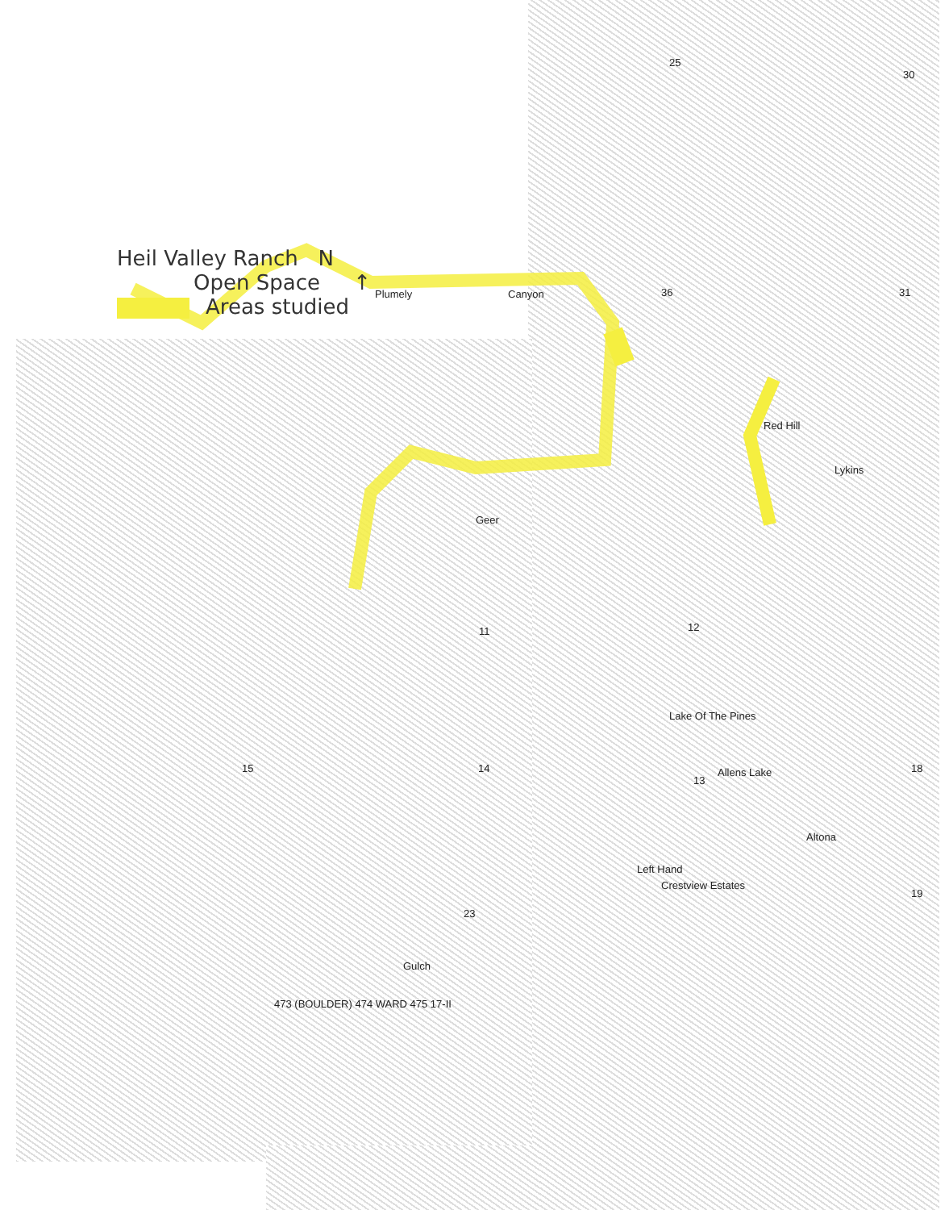Heil Valley Ranch N
Open Space ↑
Areas studied
25
30
31
36
Red Hill
Plumely Canyon
Geer
14
15
11 12
13
18
19
Lykins
Lake Of The Pines
Allens Lake
Altona
Crestview Estates
Left Hand
23
Gulch
473 (BOULDER) 474 WARD 475 17-II